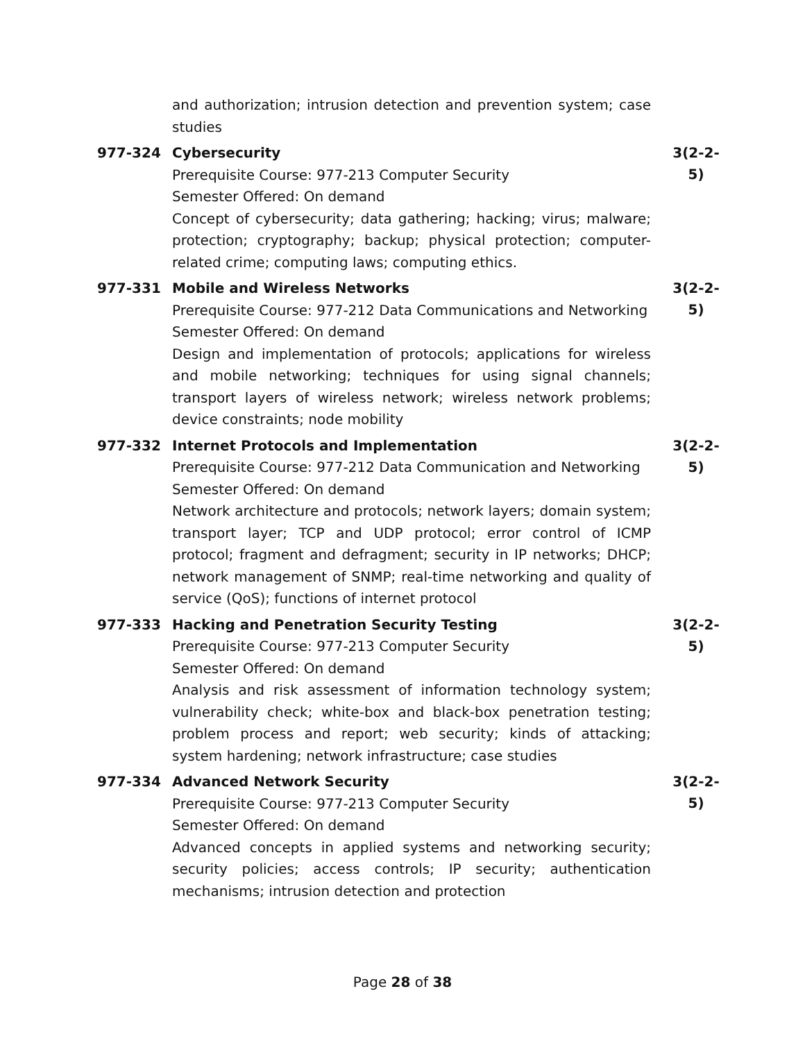and authorization; intrusion detection and prevention system; case studies
977-324 Cybersecurity
Prerequisite Course: 977-213 Computer Security
Semester Offered: On demand
Concept of cybersecurity; data gathering; hacking; virus; malware; protection; cryptography; backup; physical protection; computer-related crime; computing laws; computing ethics.
3(2-2-
5)
977-331 Mobile and Wireless Networks
Prerequisite Course: 977-212 Data Communications and Networking
Semester Offered: On demand
Design and implementation of protocols; applications for wireless and mobile networking; techniques for using signal channels; transport layers of wireless network; wireless network problems; device constraints; node mobility
3(2-2-
5)
977-332 Internet Protocols and Implementation
Prerequisite Course: 977-212 Data Communication and Networking
Semester Offered: On demand
Network architecture and protocols; network layers; domain system; transport layer; TCP and UDP protocol; error control of ICMP protocol; fragment and defragment; security in IP networks; DHCP; network management of SNMP; real-time networking and quality of service (QoS); functions of internet protocol
3(2-2-
5)
977-333 Hacking and Penetration Security Testing
Prerequisite Course: 977-213 Computer Security
Semester Offered: On demand
Analysis and risk assessment of information technology system; vulnerability check; white-box and black-box penetration testing; problem process and report; web security; kinds of attacking; system hardening; network infrastructure; case studies
3(2-2-
5)
977-334 Advanced Network Security
Prerequisite Course: 977-213 Computer Security
Semester Offered: On demand
Advanced concepts in applied systems and networking security; security policies; access controls; IP security; authentication mechanisms; intrusion detection and protection
3(2-2-
5)
Page 28 of 38